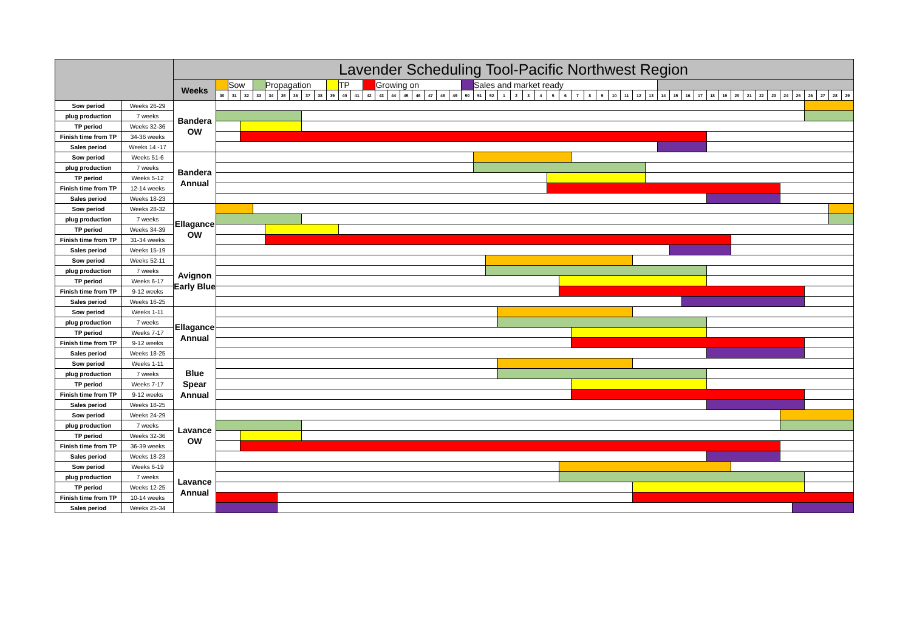| | | Lavender Scheduling Tool-Pacific Northwest Region | | | | | | | | | | | | | | | | | | | | | | | | | | | | | | | | | | | | | | | | | | | | | | | | | | | | |
| | | Weeks | | Sow | | | Propagation | | | | | | TP | | | Growing on | | | | | | | | Sales and market ready | | | | | | | | | | | | | | | | | | | | | | | | | | | | | | |
| | | | 30 | 31 | 32 | 33 | 34 | 35 | 36 | 37 | 38 | 39 | 40 | 41 | 42 | 43 | 44 | 45 | 46 | 47 | 48 | 49 | 50 | 51 | 52 | 1 | 2 | 3 | 4 | 5 | 6 | 7 | 8 | 9 | 10 | 11 | 12 | 13 | 14 | 15 | 16 | 17 | 18 | 19 | 20 | 21 | 22 | 23 | 24 | 25 | 26 | 27 | 28 | 29 |
| Sow period | Weeks 26-29 | Bandera OW | | | | | | | | | | | | | | | | | | | | | | | | | | | | | | | | | | | | | | | | | | | | | | | | | | | | |
| plug production | 7 weeks | | | | | | | | | | | | | | | | | | | | | | | | | | | | | | | | | | | | | | | | | | | | | | | | | | | | | |
| TP period | Weeks 32-36 | | | | | | | | | | | | | | | | | | | | | | | | | | | | | | | | | | | | | | | | | | | | | | | | | | | | | |
| Finish time from TP | 34-36 weeks | | | | | | | | | | | | | | | | | | | | | | | | | | | | | | | | | | | | | | | | | | | | | | | | | | | | | |
| Sales period | Weeks 14 -17 | | | | | | | | | | | | | | | | | | | | | | | | | | | | | | | | | | | | | | | | | | | | | | | | | | | | | |
| Sow period | Weeks 51-6 | Bandera Annual | | | | | | | | | | | | | | | | | | | | | | | | | | | | | | | | | | | | | | | | | | | | | | | | | | | | |
| plug production | 7 weeks | | | | | | | | | | | | | | | | | | | | | | | | | | | | | | | | | | | | | | | | | | | | | | | | | | | | | |
| TP period | Weeks 5-12 | | | | | | | | | | | | | | | | | | | | | | | | | | | | | | | | | | | | | | | | | | | | | | | | | | | | | |
| Finish time from TP | 12-14 weeks | | | | | | | | | | | | | | | | | | | | | | | | | | | | | | | | | | | | | | | | | | | | | | | | | | | | | |
| Sales period | Weeks 18-23 | | | | | | | | | | | | | | | | | | | | | | | | | | | | | | | | | | | | | | | | | | | | | | | | | | | | | |
| Sow period | Weeks 28-32 | Ellagance OW | | | | | | | | | | | | | | | | | | | | | | | | | | | | | | | | | | | | | | | | | | | | | | | | | | | | |
| plug production | 7 weeks | | | | | | | | | | | | | | | | | | | | | | | | | | | | | | | | | | | | | | | | | | | | | | | | | | | | | |
| TP period | Weeks 34-39 | | | | | | | | | | | | | | | | | | | | | | | | | | | | | | | | | | | | | | | | | | | | | | | | | | | | | |
| Finish time from TP | 31-34 weeks | | | | | | | | | | | | | | | | | | | | | | | | | | | | | | | | | | | | | | | | | | | | | | | | | | | | | |
| Sales period | Weeks 15-19 | | | | | | | | | | | | | | | | | | | | | | | | | | | | | | | | | | | | | | | | | | | | | | | | | | | | | |
| Sow period | Weeks 52-11 | Avignon Early Blue | | | | | | | | | | | | | | | | | | | | | | | | | | | | | | | | | | | | | | | | | | | | | | | | | | | | |
| plug production | 7 weeks | | | | | | | | | | | | | | | | | | | | | | | | | | | | | | | | | | | | | | | | | | | | | | | | | | | | | |
| TP period | Weeks 6-17 | | | | | | | | | | | | | | | | | | | | | | | | | | | | | | | | | | | | | | | | | | | | | | | | | | | | | |
| Finish time from TP | 9-12 weeks | | | | | | | | | | | | | | | | | | | | | | | | | | | | | | | | | | | | | | | | | | | | | | | | | | | | | |
| Sales period | Weeks 16-25 | | | | | | | | | | | | | | | | | | | | | | | | | | | | | | | | | | | | | | | | | | | | | | | | | | | | | |
| Sow period | Weeks 1-11 | Ellagance Annual | | | | | | | | | | | | | | | | | | | | | | | | | | | | | | | | | | | | | | | | | | | | | | | | | | | | |
| plug production | 7 weeks | | | | | | | | | | | | | | | | | | | | | | | | | | | | | | | | | | | | | | | | | | | | | | | | | | | | | |
| TP period | Weeks 7-17 | | | | | | | | | | | | | | | | | | | | | | | | | | | | | | | | | | | | | | | | | | | | | | | | | | | | | |
| Finish time from TP | 9-12 weeks | | | | | | | | | | | | | | | | | | | | | | | | | | | | | | | | | | | | | | | | | | | | | | | | | | | | | |
| Sales period | Weeks 18-25 | | | | | | | | | | | | | | | | | | | | | | | | | | | | | | | | | | | | | | | | | | | | | | | | | | | | | |
| Sow period | Weeks 1-11 | Blue Spear Annual | | | | | | | | | | | | | | | | | | | | | | | | | | | | | | | | | | | | | | | | | | | | | | | | | | | | |
| plug production | 7 weeks | | | | | | | | | | | | | | | | | | | | | | | | | | | | | | | | | | | | | | | | | | | | | | | | | | | | | |
| TP period | Weeks 7-17 | | | | | | | | | | | | | | | | | | | | | | | | | | | | | | | | | | | | | | | | | | | | | | | | | | | | | |
| Finish time from TP | 9-12 weeks | | | | | | | | | | | | | | | | | | | | | | | | | | | | | | | | | | | | | | | | | | | | | | | | | | | | | |
| Sales period | Weeks 18-25 | | | | | | | | | | | | | | | | | | | | | | | | | | | | | | | | | | | | | | | | | | | | | | | | | | | | | |
| Sow period | Weeks 24-29 | Lavance OW | | | | | | | | | | | | | | | | | | | | | | | | | | | | | | | | | | | | | | | | | | | | | | | | | | | | |
| plug production | 7 weeks | | | | | | | | | | | | | | | | | | | | | | | | | | | | | | | | | | | | | | | | | | | | | | | | | | | | | |
| TP period | Weeks 32-36 | | | | | | | | | | | | | | | | | | | | | | | | | | | | | | | | | | | | | | | | | | | | | | | | | | | | | |
| Finish time from TP | 36-39 weeks | | | | | | | | | | | | | | | | | | | | | | | | | | | | | | | | | | | | | | | | | | | | | | | | | | | | | |
| Sales period | Weeks 18-23 | | | | | | | | | | | | | | | | | | | | | | | | | | | | | | | | | | | | | | | | | | | | | | | | | | | | | |
| Sow period | Weeks 6-19 | Lavance Annual | | | | | | | | | | | | | | | | | | | | | | | | | | | | | | | | | | | | | | | | | | | | | | | | | | | | |
| plug production | 7 weeks | | | | | | | | | | | | | | | | | | | | | | | | | | | | | | | | | | | | | | | | | | | | | | | | | | | | | |
| TP period | Weeks 12-25 | | | | | | | | | | | | | | | | | | | | | | | | | | | | | | | | | | | | | | | | | | | | | | | | | | | | | |
| Finish time from TP | 10-14 weeks | | | | | | | | | | | | | | | | | | | | | | | | | | | | | | | | | | | | | | | | | | | | | | | | | | | | | |
| Sales period | Weeks 25-34 | | | | | | | | | | | | | | | | | | | | | | | | | | | | | | | | | | | | | | | | | | | | | | | | | | | | | |